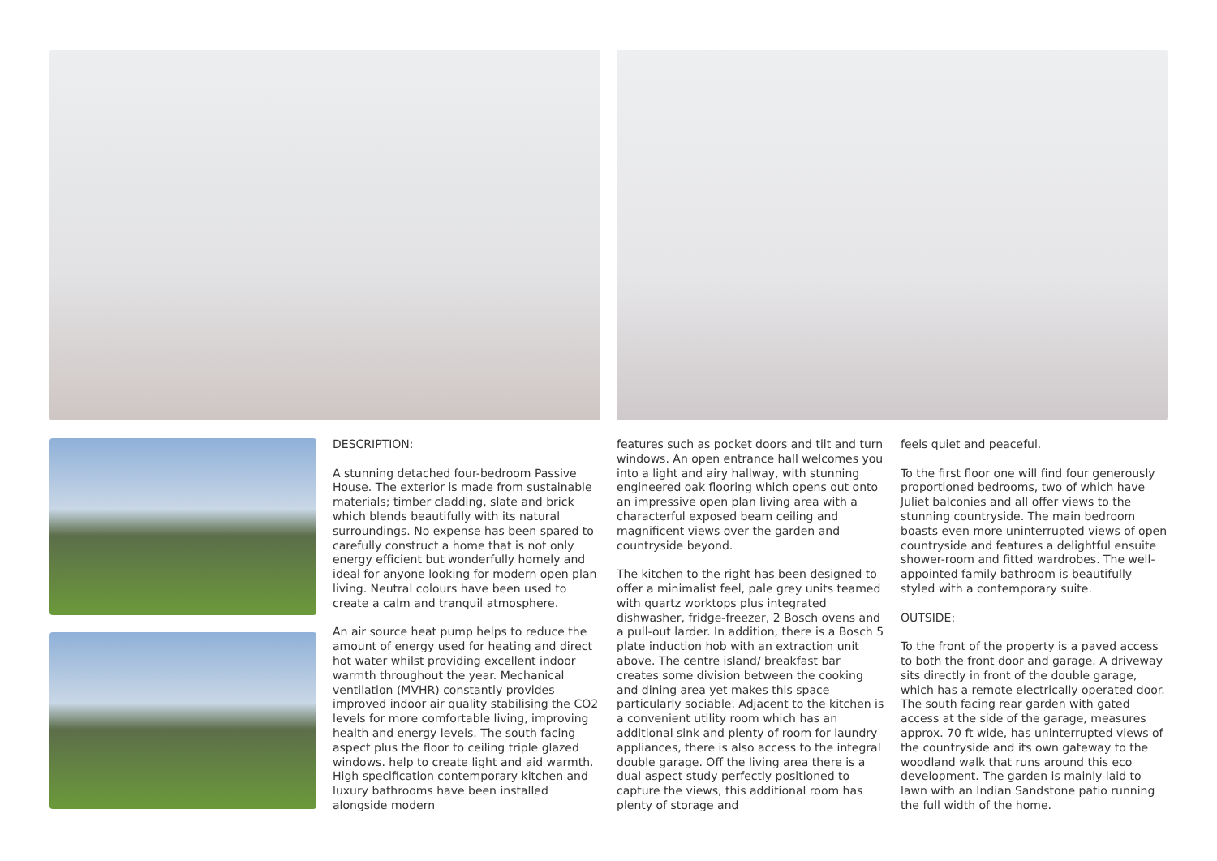DESCRIPTION:
A stunning detached four-bedroom Passive House. The exterior is made from sustainable materials; timber cladding, slate and brick which blends beautifully with its natural surroundings. No expense has been spared to carefully construct a home that is not only energy efficient but wonderfully homely and ideal for anyone looking for modern open plan living. Neutral colours have been used to create a calm and tranquil atmosphere.
An air source heat pump helps to reduce the amount of energy used for heating and direct hot water whilst providing excellent indoor warmth throughout the year. Mechanical ventilation (MVHR) constantly provides improved indoor air quality stabilising the CO2 levels for more comfortable living, improving health and energy levels. The south facing aspect plus the floor to ceiling triple glazed windows. help to create light and aid warmth. High specification contemporary kitchen and luxury bathrooms have been installed alongside modern
features such as pocket doors and tilt and turn windows. An open entrance hall welcomes you into a light and airy hallway, with stunning engineered oak flooring which opens out onto an impressive open plan living area with a characterful exposed beam ceiling and magnificent views over the garden and countryside beyond.
The kitchen to the right has been designed to offer a minimalist feel, pale grey units teamed with quartz worktops plus integrated dishwasher, fridge-freezer, 2 Bosch ovens and a pull-out larder. In addition, there is a Bosch 5 plate induction hob with an extraction unit above. The centre island/ breakfast bar creates some division between the cooking and dining area yet makes this space particularly sociable. Adjacent to the kitchen is a convenient utility room which has an additional sink and plenty of room for laundry appliances, there is also access to the integral double garage. Off the living area there is a dual aspect study perfectly positioned to capture the views, this additional room has plenty of storage and
feels quiet and peaceful.
To the first floor one will find four generously proportioned bedrooms, two of which have Juliet balconies and all offer views to the stunning countryside. The main bedroom boasts even more uninterrupted views of open countryside and features a delightful ensuite shower-room and fitted wardrobes. The well-appointed family bathroom is beautifully styled with a contemporary suite.
OUTSIDE:
To the front of the property is a paved access to both the front door and garage. A driveway sits directly in front of the double garage, which has a remote electrically operated door. The south facing rear garden with gated access at the side of the garage, measures approx. 70 ft wide, has uninterrupted views of the countryside and its own gateway to the woodland walk that runs around this eco development. The garden is mainly laid to lawn with an Indian Sandstone patio running the full width of the home.